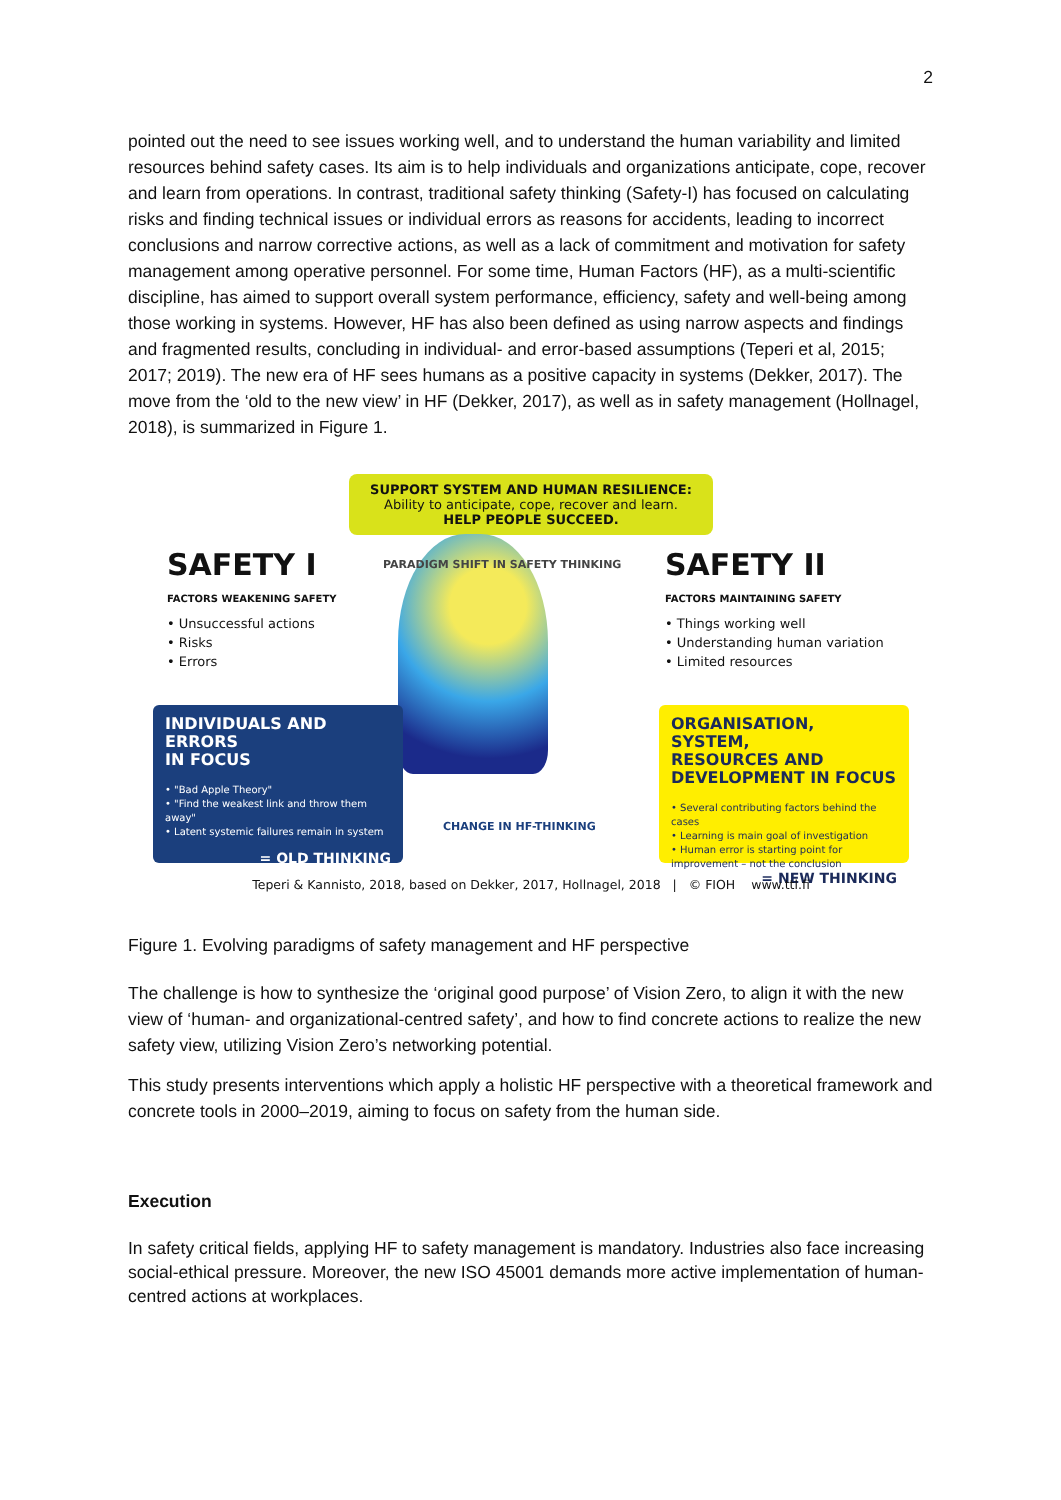2
pointed out the need to see issues working well, and to understand the human variability and limited resources behind safety cases. Its aim is to help individuals and organizations anticipate, cope, recover and learn from operations. In contrast, traditional safety thinking (Safety-I) has focused on calculating risks and finding technical issues or individual errors as reasons for accidents, leading to incorrect conclusions and narrow corrective actions, as well as a lack of commitment and motivation for safety management among operative personnel. For some time, Human Factors (HF), as a multi-scientific discipline, has aimed to support overall system performance, efficiency, safety and well-being among those working in systems. However, HF has also been defined as using narrow aspects and findings and fragmented results, concluding in individual- and error-based assumptions (Teperi et al, 2015; 2017; 2019). The new era of HF sees humans as a positive capacity in systems (Dekker, 2017). The move from the ‘old to the new view’ in HF (Dekker, 2017), as well as in safety management (Hollnagel, 2018), is summarized in Figure 1.
SUPPORT SYSTEM AND HUMAN RESILIENCE:
Ability to anticipate, cope, recover and learn.
HELP PEOPLE SUCCEED.
SAFETY I
FACTORS WEAKENING SAFETY
• Unsuccessful actions
• Risks
• Errors
PARADIGM SHIFT IN SAFETY THINKING
SAFETY II
FACTORS MAINTAINING SAFETY
• Things working well
• Understanding human variation
• Limited resources
INDIVIDUALS AND ERRORS
IN FOCUS
• "Bad Apple Theory"
• "Find the weakest link and throw them away"
• Latent systemic failures remain in system
= OLD THINKING
CHANGE IN HF-THINKING
ORGANISATION, SYSTEM,
RESOURCES AND
DEVELOPMENT IN FOCUS
• Several contributing factors behind the cases
• Learning is main goal of investigation
• Human error is starting point for improvement – not the conclusion
= NEW THINKING
Teperi & Kannisto, 2018, based on Dekker, 2017, Hollnagel, 2018 | © FIOH www.ttl.fi
Figure 1. Evolving paradigms of safety management and HF perspective
The challenge is how to synthesize the ‘original good purpose’ of Vision Zero, to align it with the new view of ‘human- and organizational-centred safety’, and how to find concrete actions to realize the new safety view, utilizing Vision Zero’s networking potential.
This study presents interventions which apply a holistic HF perspective with a theoretical framework and concrete tools in 2000–2019, aiming to focus on safety from the human side.
Execution
In safety critical fields, applying HF to safety management is mandatory. Industries also face increasing social-ethical pressure. Moreover, the new ISO 45001 demands more active implementation of human-centred actions at workplaces.